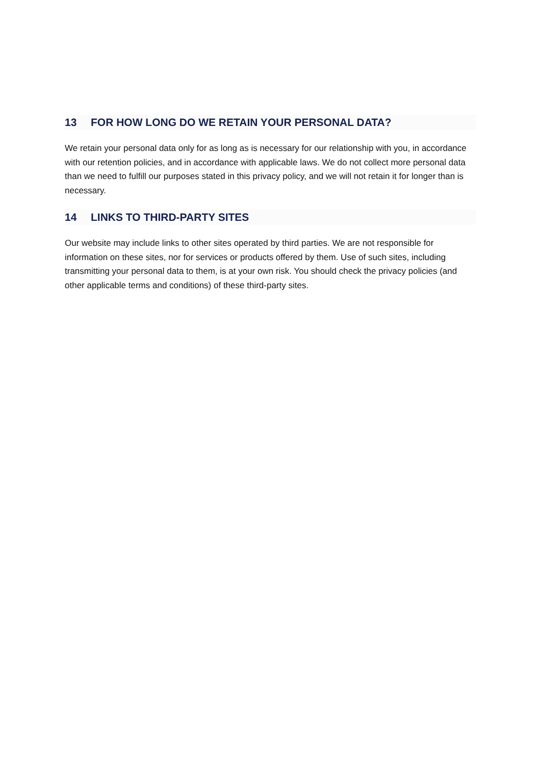13 FOR HOW LONG DO WE RETAIN YOUR PERSONAL DATA?
We retain your personal data only for as long as is necessary for our relationship with you, in accordance with our retention policies, and in accordance with applicable laws. We do not collect more personal data than we need to fulfill our purposes stated in this privacy policy, and we will not retain it for longer than is necessary.
14 LINKS TO THIRD-PARTY SITES
Our website may include links to other sites operated by third parties. We are not responsible for information on these sites, nor for services or products offered by them. Use of such sites, including transmitting your personal data to them, is at your own risk. You should check the privacy policies (and other applicable terms and conditions) of these third-party sites.